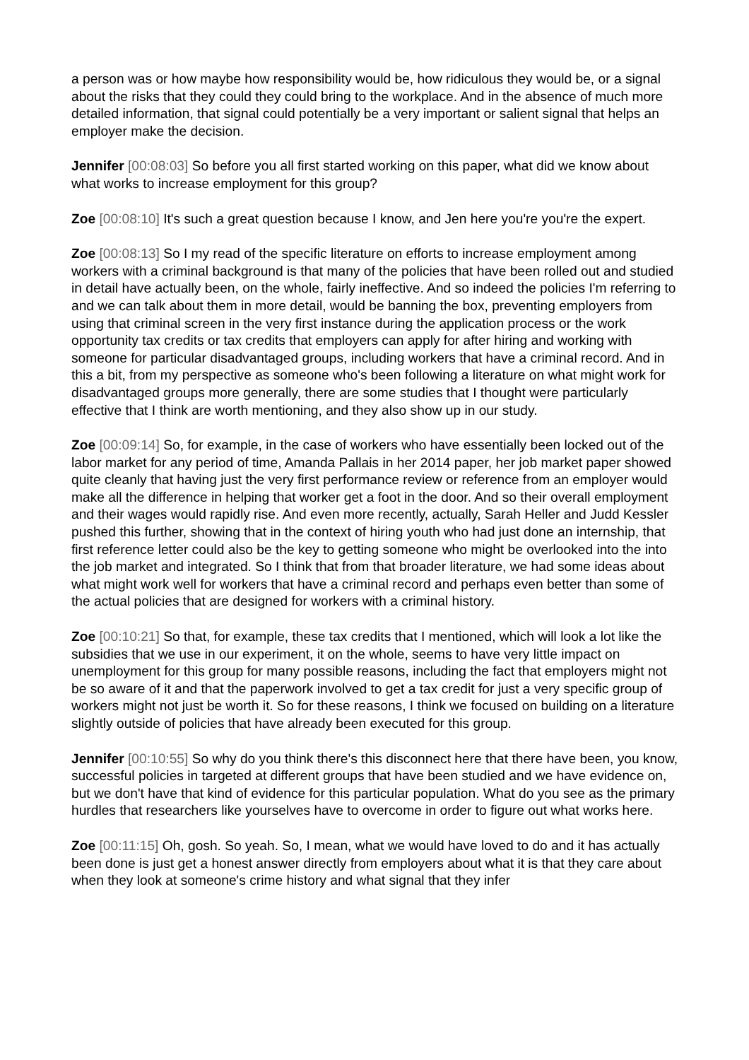a person was or how maybe how responsibility would be, how ridiculous they would be, or a signal about the risks that they could they could bring to the workplace. And in the absence of much more detailed information, that signal could potentially be a very important or salient signal that helps an employer make the decision.
Jennifer [00:08:03] So before you all first started working on this paper, what did we know about what works to increase employment for this group?
Zoe [00:08:10] It's such a great question because I know, and Jen here you're you're the expert.
Zoe [00:08:13] So I my read of the specific literature on efforts to increase employment among workers with a criminal background is that many of the policies that have been rolled out and studied in detail have actually been, on the whole, fairly ineffective. And so indeed the policies I'm referring to and we can talk about them in more detail, would be banning the box, preventing employers from using that criminal screen in the very first instance during the application process or the work opportunity tax credits or tax credits that employers can apply for after hiring and working with someone for particular disadvantaged groups, including workers that have a criminal record. And in this a bit, from my perspective as someone who's been following a literature on what might work for disadvantaged groups more generally, there are some studies that I thought were particularly effective that I think are worth mentioning, and they also show up in our study.
Zoe [00:09:14] So, for example, in the case of workers who have essentially been locked out of the labor market for any period of time, Amanda Pallais in her 2014 paper, her job market paper showed quite cleanly that having just the very first performance review or reference from an employer would make all the difference in helping that worker get a foot in the door. And so their overall employment and their wages would rapidly rise. And even more recently, actually, Sarah Heller and Judd Kessler pushed this further, showing that in the context of hiring youth who had just done an internship, that first reference letter could also be the key to getting someone who might be overlooked into the into the job market and integrated. So I think that from that broader literature, we had some ideas about what might work well for workers that have a criminal record and perhaps even better than some of the actual policies that are designed for workers with a criminal history.
Zoe [00:10:21] So that, for example, these tax credits that I mentioned, which will look a lot like the subsidies that we use in our experiment, it on the whole, seems to have very little impact on unemployment for this group for many possible reasons, including the fact that employers might not be so aware of it and that the paperwork involved to get a tax credit for just a very specific group of workers might not just be worth it. So for these reasons, I think we focused on building on a literature slightly outside of policies that have already been executed for this group.
Jennifer [00:10:55] So why do you think there's this disconnect here that there have been, you know, successful policies in targeted at different groups that have been studied and we have evidence on, but we don't have that kind of evidence for this particular population. What do you see as the primary hurdles that researchers like yourselves have to overcome in order to figure out what works here.
Zoe [00:11:15] Oh, gosh. So yeah. So, I mean, what we would have loved to do and it has actually been done is just get a honest answer directly from employers about what it is that they care about when they look at someone's crime history and what signal that they infer